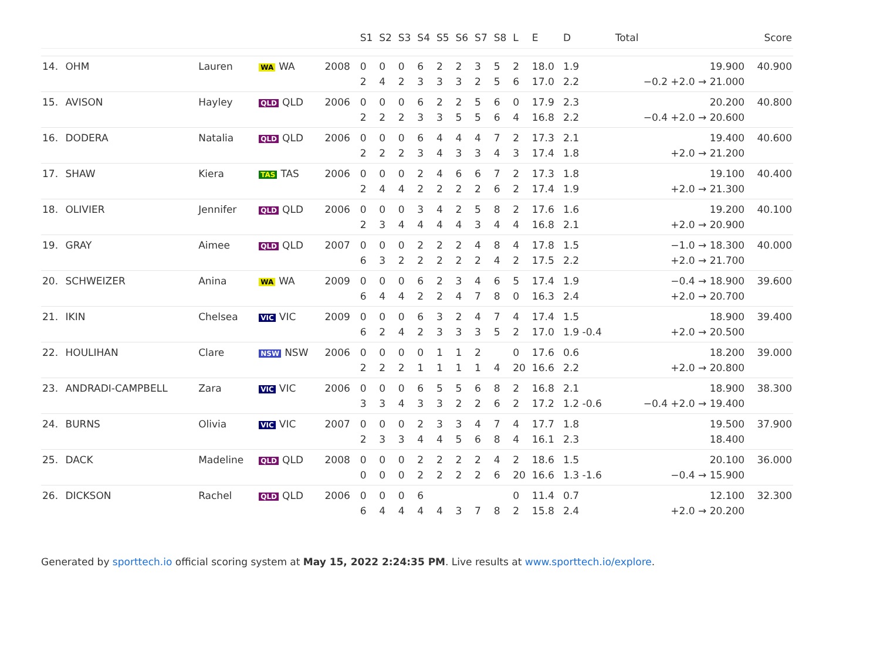| | | | | | S1 | S2 | S3 | S4 | S5 | S6 | S7 | S8 | L | E | D | Total | Score |
| --- | --- | --- | --- | --- | --- | --- | --- | --- | --- | --- | --- | --- | --- | --- | --- | --- | --- |
| 14. | OHM | Lauren | WA WA | 2008 | 0 2 | 0 4 | 0 2 | 6 3 | 2 3 | 2 3 | 3 2 | 5 5 | 2 6 | 18.0 17.0 | 1.9 2.2 | 19.900 −0.2 +2.0 → 21.000 | 40.900 |
| 15. | AVISON | Hayley | QLD QLD | 2006 | 0 2 | 0 2 | 0 2 | 6 3 | 2 3 | 2 5 | 5 5 | 6 6 | 0 4 | 17.9 16.8 | 2.3 2.2 | 20.200 −0.4 +2.0 → 20.600 | 40.800 |
| 16. | DODERA | Natalia | QLD QLD | 2006 | 0 2 | 0 2 | 0 2 | 6 3 | 4 4 | 4 3 | 4 3 | 7 4 | 2 3 | 17.3 17.4 | 2.1 1.8 | 19.400 +2.0 → 21.200 | 40.600 |
| 17. | SHAW | Kiera | TAS TAS | 2006 | 0 2 | 0 4 | 0 4 | 2 2 | 4 2 | 6 2 | 6 2 | 7 6 | 2 2 | 17.3 17.4 | 1.8 1.9 | 19.100 +2.0 → 21.300 | 40.400 |
| 18. | OLIVIER | Jennifer | QLD QLD | 2006 | 0 2 | 0 3 | 0 4 | 3 4 | 4 4 | 2 4 | 5 3 | 8 4 | 2 4 | 17.6 16.8 | 1.6 2.1 | 19.200 +2.0 → 20.900 | 40.100 |
| 19. | GRAY | Aimee | QLD QLD | 2007 | 0 6 | 0 3 | 0 2 | 2 2 | 2 2 | 2 2 | 4 2 | 8 4 | 4 2 | 17.8 17.5 | 1.5 2.2 | −1.0 → 18.300 +2.0 → 21.700 | 40.000 |
| 20. | SCHWEIZER | Anina | WA WA | 2009 | 0 6 | 0 4 | 0 4 | 6 2 | 2 2 | 3 4 | 4 7 | 6 8 | 5 0 | 17.4 16.3 | 1.9 2.4 | −0.4 → 18.900 +2.0 → 20.700 | 39.600 |
| 21. | IKIN | Chelsea | VIC VIC | 2009 | 0 6 | 0 2 | 0 4 | 6 2 | 3 3 | 2 3 | 4 3 | 7 5 | 4 2 | 17.4 17.0 | 1.5 1.9 -0.4 | 18.900 +2.0 → 20.500 | 39.400 |
| 22. | HOULIHAN | Clare | NSW NSW | 2006 | 0 2 | 0 2 | 0 2 | 0 1 | 1 1 | 1 1 | 2 1 | 4 | 0 20 | 17.6 16.6 | 0.6 2.2 | 18.200 +2.0 → 20.800 | 39.000 |
| 23. | ANDRADI-CAMPBELL | Zara | VIC VIC | 2006 | 0 3 | 0 3 | 0 4 | 6 3 | 5 3 | 5 2 | 6 2 | 8 6 | 2 2 | 16.8 17.2 | 2.1 1.2 -0.6 | 18.900 −0.4 +2.0 → 19.400 | 38.300 |
| 24. | BURNS | Olivia | VIC VIC | 2007 | 0 2 | 0 3 | 0 3 | 2 4 | 3 4 | 3 5 | 4 6 | 7 8 | 4 4 | 17.7 16.1 | 1.8 2.3 | 19.500 18.400 | 37.900 |
| 25. | DACK | Madeline | QLD QLD | 2008 | 0 0 | 0 0 | 0 0 | 2 2 | 2 2 | 2 2 | 2 2 | 4 6 | 2 20 | 18.6 16.6 | 1.5 1.3 -1.6 | 20.100 −0.4 → 15.900 | 36.000 |
| 26. | DICKSON | Rachel | QLD QLD | 2006 | 0 6 | 0 4 | 0 4 | 6 4 | 4 | 3 | 7 | 8 | 0 2 | 11.4 15.8 | 0.7 2.4 | 12.100 +2.0 → 20.200 | 32.300 |
Generated by sporttech.io official scoring system at May 15, 2022 2:24:35 PM. Live results at www.sporttech.io/explore.